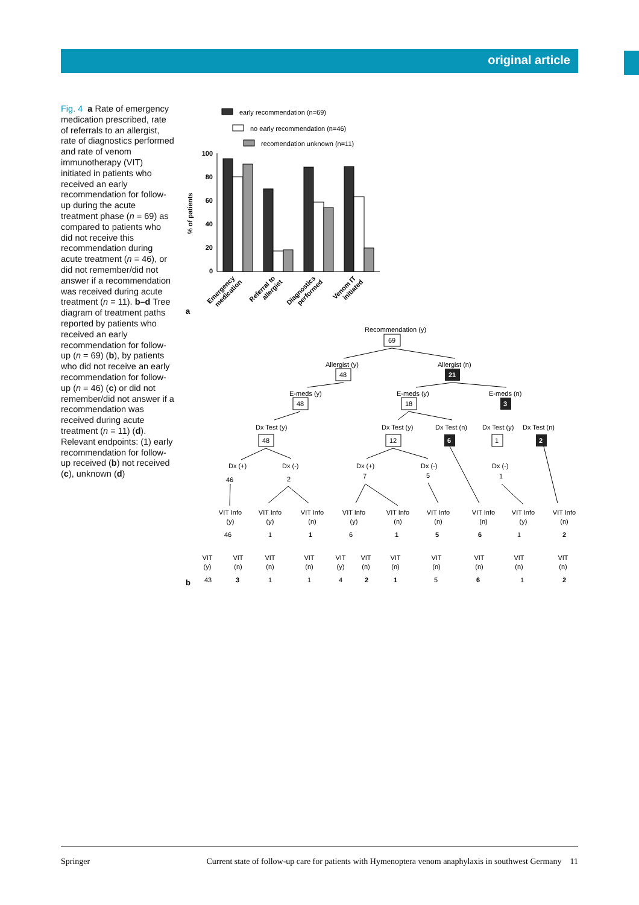original article
Fig. 4 a Rate of emergency medication prescribed, rate of referrals to an allergist, rate of diagnostics performed and rate of venom immunotherapy (VIT) initiated in patients who received an early recommendation for follow-up during the acute treatment phase (n = 69) as compared to patients who did not receive this recommendation during acute treatment (n = 46), or did not remember/did not answer if a recommendation was received during acute treatment (n = 11). b–d Tree diagram of treatment paths reported by patients who received an early recommendation for follow-up (n = 69) (b), by patients who did not receive an early recommendation for follow-up (n = 46) (c) or did not remember/did not answer if a recommendation was received during acute treatment (n = 11) (d). Relevant endpoints: (1) early recommendation for follow-up received (b) not received (c), unknown (d)
early recommendation (n=69)
no early recommendation (n=46)
recomendation unknown (n=11)
100
80
60
40
20
0
% of patients
Emergency
medication
Referral to
allergist
Diagnostics
performed
Venom IT
initiated
a
Recommendation (y)
69
Allergist (y)
48
Allergist (n)
21
E-meds (y)
48
E-meds (y)
18
E-meds (n)
3
Dx Test (y)
48
Dx Test (y)
12
Dx Test (n)
6
Dx Test (y)
1
Dx Test (n)
2
Dx (+)
Dx (-)
Dx (+)
Dx (-)
Dx (-)
46
2
7
5
1
VIT Info
(y)
VIT Info
(y)
VIT Info
(n)
VIT Info
(y)
VIT Info
(n)
VIT Info
(n)
VIT Info
(n)
VIT Info
(y)
VIT Info
(n)
46
1
1
6
1
5
6
1
2
VIT
(y)
VIT
(n)
VIT
(n)
VIT
(n)
VIT
(y)
VIT
(n)
VIT
(n)
VIT
(n)
VIT
(n)
VIT
(n)
VIT
(n)
43
3
1
1
4
2
1
5
6
1
2
b
Springer Current state of follow-up care for patients with Hymenoptera venom anaphylaxis in southwest Germany 11